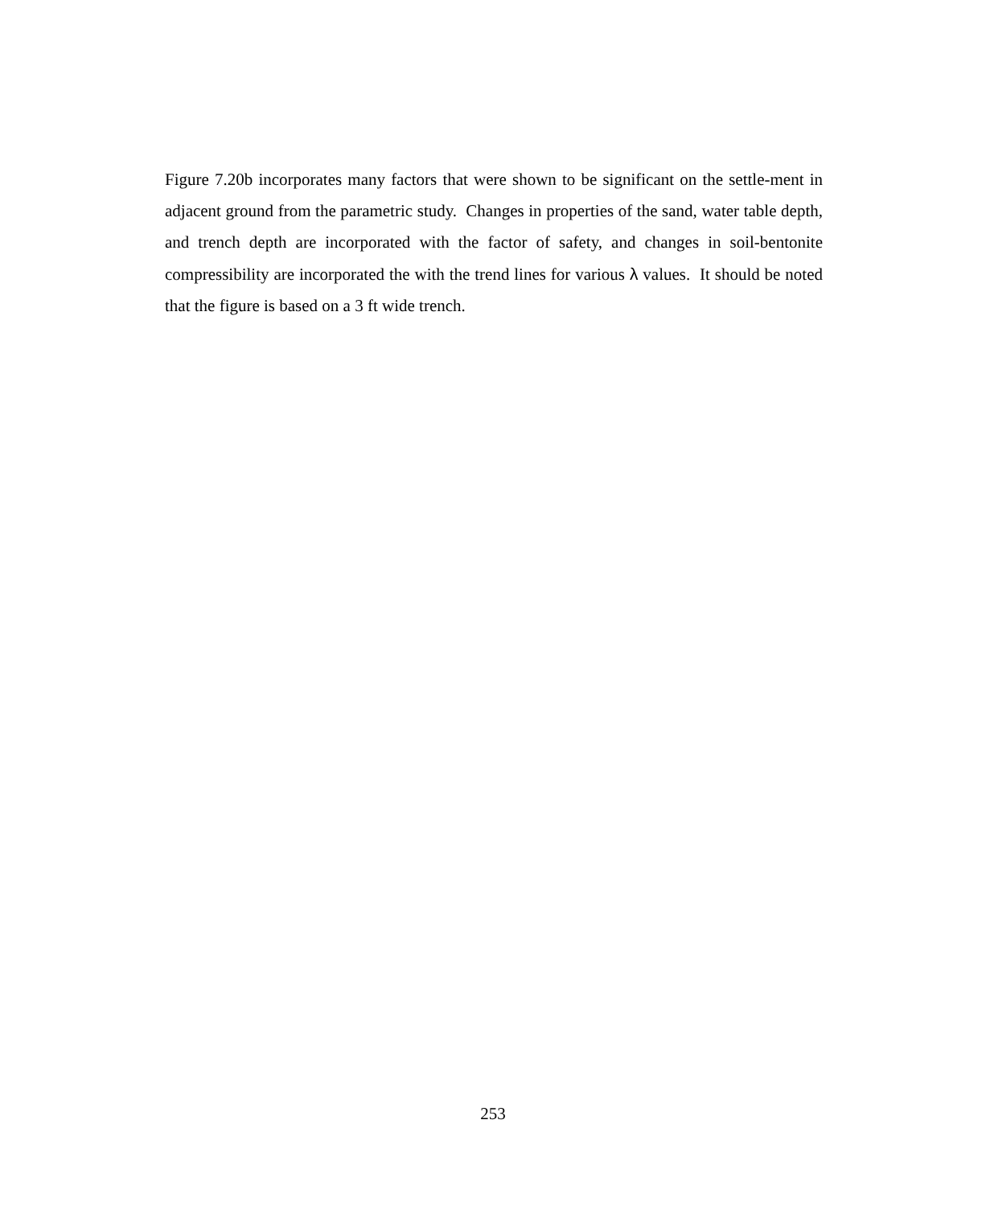Figure 7.20b incorporates many factors that were shown to be significant on the settle-ment in adjacent ground from the parametric study. Changes in properties of the sand, water table depth, and trench depth are incorporated with the factor of safety, and changes in soil-bentonite compressibility are incorporated the with the trend lines for various λ values. It should be noted that the figure is based on a 3 ft wide trench.
253